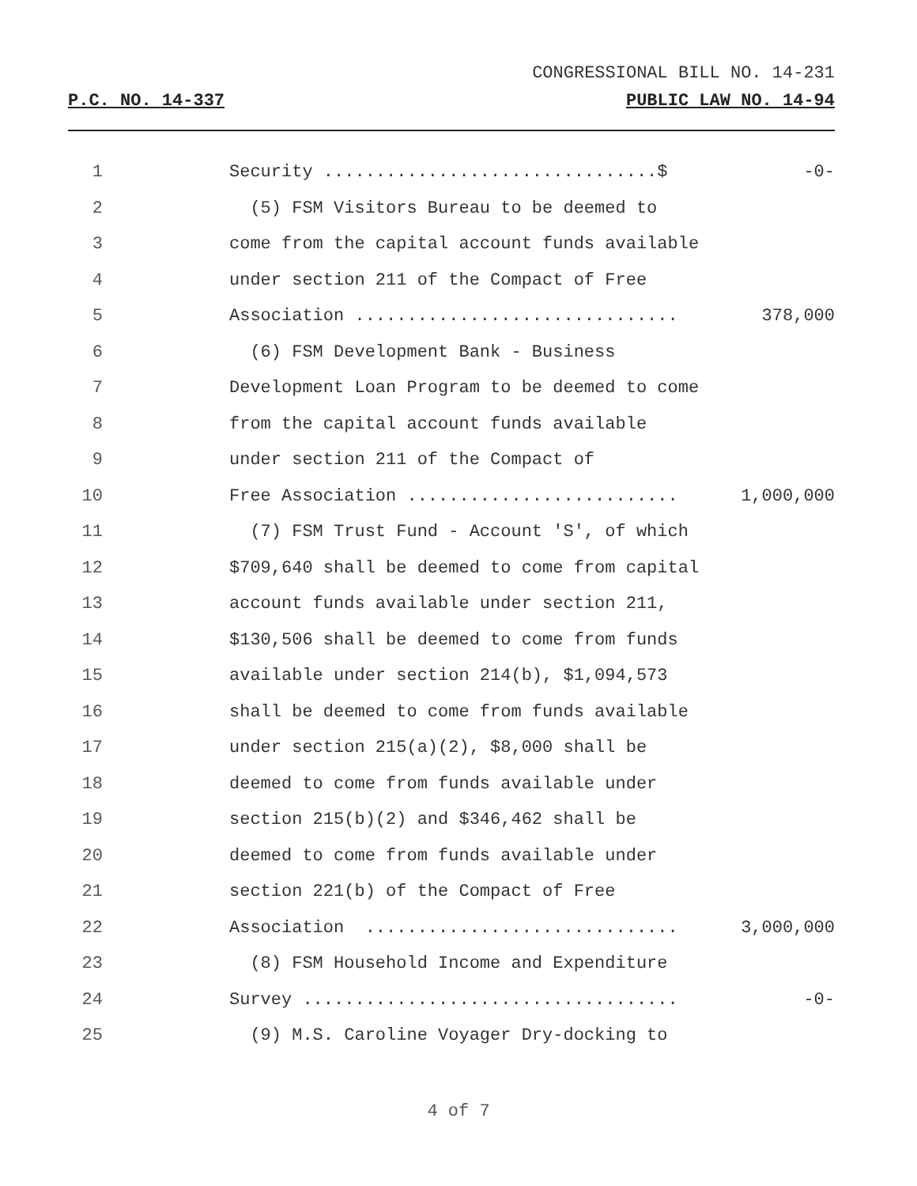CONGRESSIONAL BILL NO. 14-231
P.C. NO. 14-337 PUBLIC LAW NO. 14-94
1 Security ................................$ -0-
2 (5) FSM Visitors Bureau to be deemed to
3 come from the capital account funds available
4 under section 211 of the Compact of Free
5 Association ............................... 378,000
6 (6) FSM Development Bank - Business
7 Development Loan Program to be deemed to come
8 from the capital account funds available
9 under section 211 of the Compact of
10 Free Association .......................... 1,000,000
11 (7) FSM Trust Fund - Account 'S', of which
12 $709,640 shall be deemed to come from capital
13 account funds available under section 211,
14 $130,506 shall be deemed to come from funds
15 available under section 214(b), $1,094,573
16 shall be deemed to come from funds available
17 under section 215(a)(2), $8,000 shall be
18 deemed to come from funds available under
19 section 215(b)(2) and $346,462 shall be
20 deemed to come from funds available under
21 section 221(b) of the Compact of Free
22 Association .............................. 3,000,000
23 (8) FSM Household Income and Expenditure
24 Survey .................................... -0-
25 (9) M.S. Caroline Voyager Dry-docking to
4 of 7